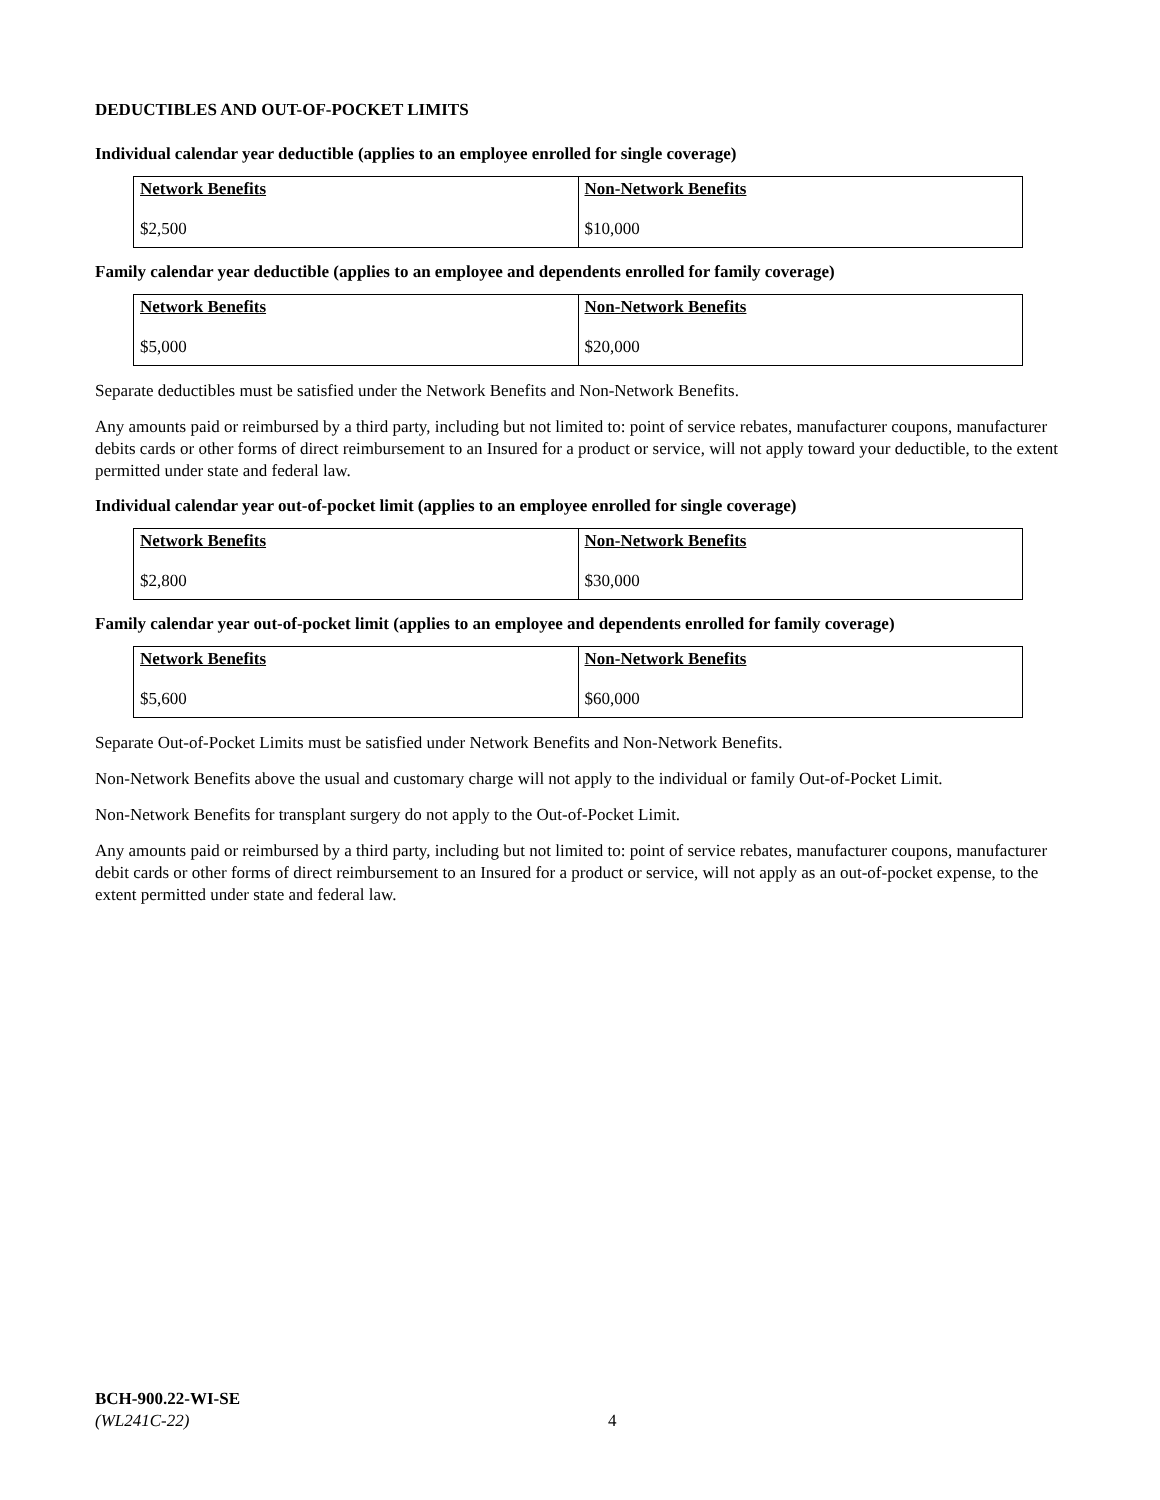DEDUCTIBLES AND OUT-OF-POCKET LIMITS
Individual calendar year deductible (applies to an employee enrolled for single coverage)
| Network Benefits $2,500 | Non-Network Benefits $10,000 |
Family calendar year deductible (applies to an employee and dependents enrolled for family coverage)
| Network Benefits $5,000 | Non-Network Benefits $20,000 |
Separate deductibles must be satisfied under the Network Benefits and Non-Network Benefits.
Any amounts paid or reimbursed by a third party, including but not limited to: point of service rebates, manufacturer coupons, manufacturer debits cards or other forms of direct reimbursement to an Insured for a product or service, will not apply toward your deductible, to the extent permitted under state and federal law.
Individual calendar year out-of-pocket limit (applies to an employee enrolled for single coverage)
| Network Benefits $2,800 | Non-Network Benefits $30,000 |
Family calendar year out-of-pocket limit (applies to an employee and dependents enrolled for family coverage)
| Network Benefits $5,600 | Non-Network Benefits $60,000 |
Separate Out-of-Pocket Limits must be satisfied under Network Benefits and Non-Network Benefits.
Non-Network Benefits above the usual and customary charge will not apply to the individual or family Out-of-Pocket Limit.
Non-Network Benefits for transplant surgery do not apply to the Out-of-Pocket Limit.
Any amounts paid or reimbursed by a third party, including but not limited to: point of service rebates, manufacturer coupons, manufacturer debit cards or other forms of direct reimbursement to an Insured for a product or service, will not apply as an out-of-pocket expense, to the extent permitted under state and federal law.
BCH-900.22-WI-SE
(WL241C-22)
4